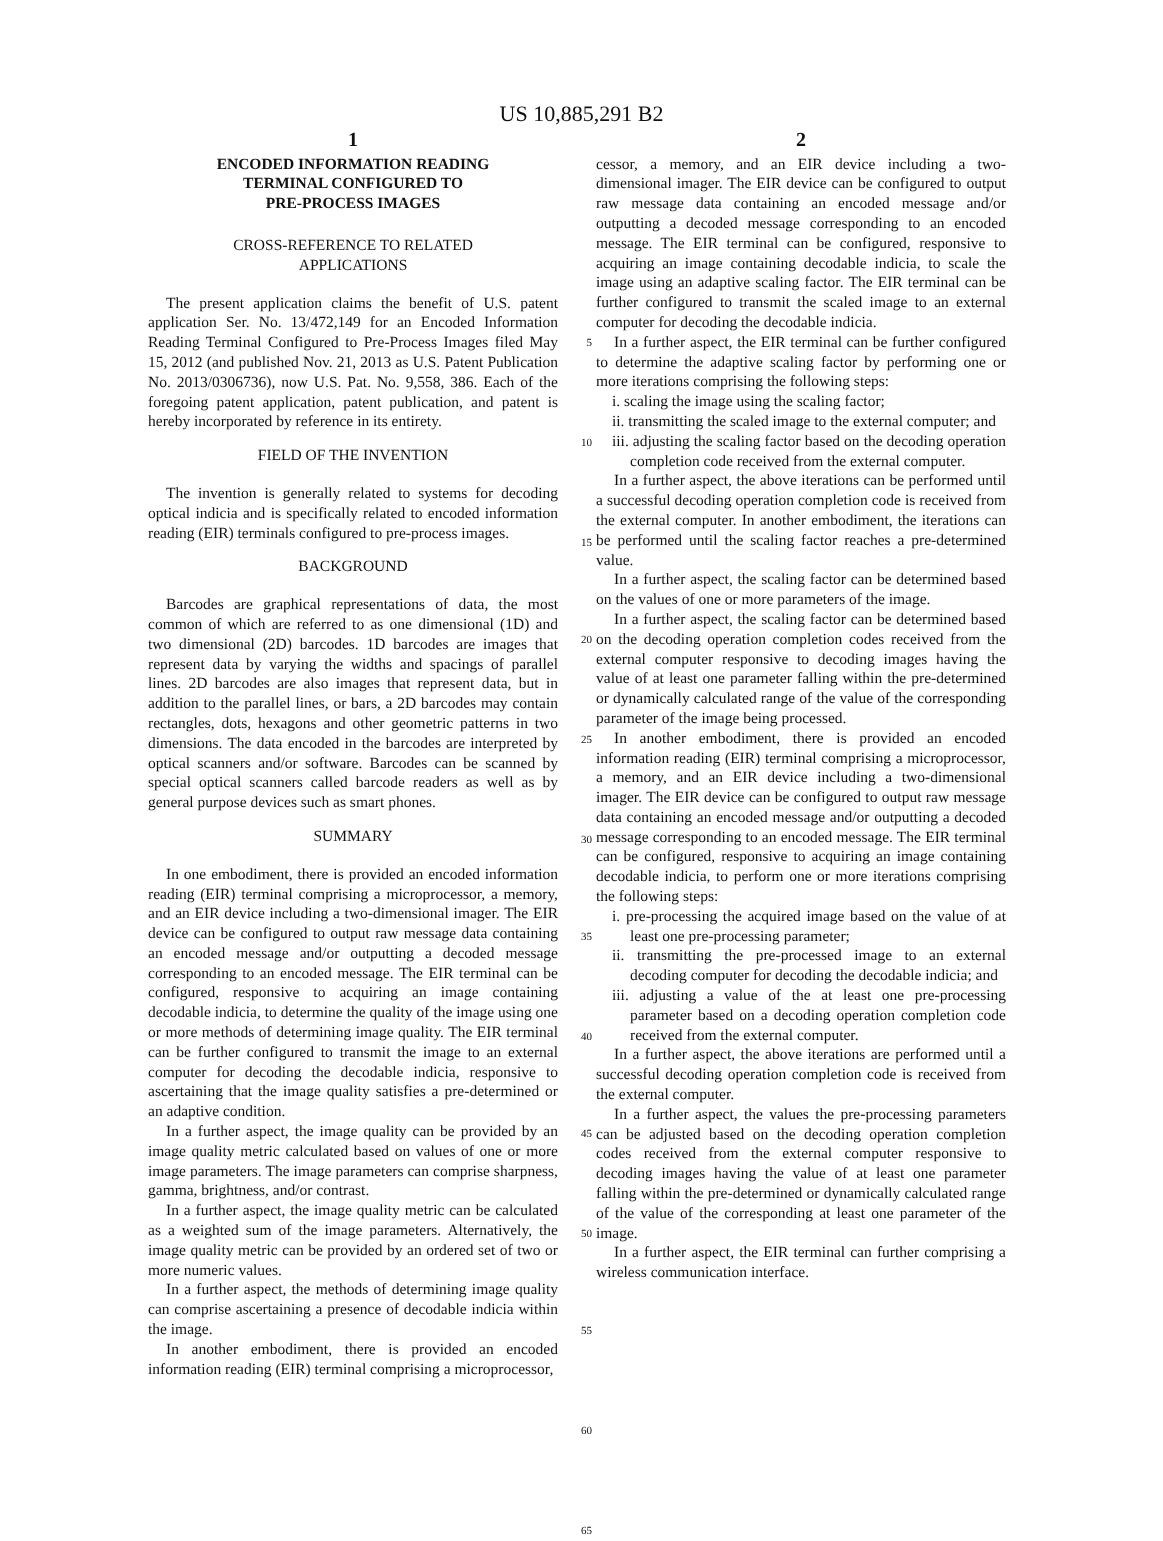US 10,885,291 B2
1
ENCODED INFORMATION READING
TERMINAL CONFIGURED TO
PRE-PROCESS IMAGES
CROSS-REFERENCE TO RELATED
APPLICATIONS
The present application claims the benefit of U.S. patent application Ser. No. 13/472,149 for an Encoded Information Reading Terminal Configured to Pre-Process Images filed May 15, 2012 (and published Nov. 21, 2013 as U.S. Patent Publication No. 2013/0306736), now U.S. Pat. No. 9,558, 386. Each of the foregoing patent application, patent publication, and patent is hereby incorporated by reference in its entirety.
FIELD OF THE INVENTION
The invention is generally related to systems for decoding optical indicia and is specifically related to encoded information reading (EIR) terminals configured to pre-process images.
BACKGROUND
Barcodes are graphical representations of data, the most common of which are referred to as one dimensional (1D) and two dimensional (2D) barcodes. 1D barcodes are images that represent data by varying the widths and spacings of parallel lines. 2D barcodes are also images that represent data, but in addition to the parallel lines, or bars, a 2D barcodes may contain rectangles, dots, hexagons and other geometric patterns in two dimensions. The data encoded in the barcodes are interpreted by optical scanners and/or software. Barcodes can be scanned by special optical scanners called barcode readers as well as by general purpose devices such as smart phones.
SUMMARY
In one embodiment, there is provided an encoded information reading (EIR) terminal comprising a microprocessor, a memory, and an EIR device including a two-dimensional imager. The EIR device can be configured to output raw message data containing an encoded message and/or outputting a decoded message corresponding to an encoded message. The EIR terminal can be configured, responsive to acquiring an image containing decodable indicia, to determine the quality of the image using one or more methods of determining image quality. The EIR terminal can be further configured to transmit the image to an external computer for decoding the decodable indicia, responsive to ascertaining that the image quality satisfies a pre-determined or an adaptive condition.
In a further aspect, the image quality can be provided by an image quality metric calculated based on values of one or more image parameters. The image parameters can comprise sharpness, gamma, brightness, and/or contrast.
In a further aspect, the image quality metric can be calculated as a weighted sum of the image parameters. Alternatively, the image quality metric can be provided by an ordered set of two or more numeric values.
In a further aspect, the methods of determining image quality can comprise ascertaining a presence of decodable indicia within the image.
In another embodiment, there is provided an encoded information reading (EIR) terminal comprising a microprocessor,
5
10
15
20
25
30
35
40
45
50
55
60
65
2
cessor, a memory, and an EIR device including a two-dimensional imager. The EIR device can be configured to output raw message data containing an encoded message and/or outputting a decoded message corresponding to an encoded message. The EIR terminal can be configured, responsive to acquiring an image containing decodable indicia, to scale the image using an adaptive scaling factor. The EIR terminal can be further configured to transmit the scaled image to an external computer for decoding the decodable indicia.
In a further aspect, the EIR terminal can be further configured to determine the adaptive scaling factor by performing one or more iterations comprising the following steps:
i. scaling the image using the scaling factor;
ii. transmitting the scaled image to the external computer; and
iii. adjusting the scaling factor based on the decoding operation completion code received from the external computer.
In a further aspect, the above iterations can be performed until a successful decoding operation completion code is received from the external computer. In another embodiment, the iterations can be performed until the scaling factor reaches a pre-determined value.
In a further aspect, the scaling factor can be determined based on the values of one or more parameters of the image.
In a further aspect, the scaling factor can be determined based on the decoding operation completion codes received from the external computer responsive to decoding images having the value of at least one parameter falling within the pre-determined or dynamically calculated range of the value of the corresponding parameter of the image being processed.
In another embodiment, there is provided an encoded information reading (EIR) terminal comprising a microprocessor, a memory, and an EIR device including a two-dimensional imager. The EIR device can be configured to output raw message data containing an encoded message and/or outputting a decoded message corresponding to an encoded message. The EIR terminal can be configured, responsive to acquiring an image containing decodable indicia, to perform one or more iterations comprising the following steps:
i. pre-processing the acquired image based on the value of at least one pre-processing parameter;
ii. transmitting the pre-processed image to an external decoding computer for decoding the decodable indicia; and
iii. adjusting a value of the at least one pre-processing parameter based on a decoding operation completion code received from the external computer.
In a further aspect, the above iterations are performed until a successful decoding operation completion code is received from the external computer.
In a further aspect, the values the pre-processing parameters can be adjusted based on the decoding operation completion codes received from the external computer responsive to decoding images having the value of at least one parameter falling within the pre-determined or dynamically calculated range of the value of the corresponding at least one parameter of the image.
In a further aspect, the EIR terminal can further comprising a wireless communication interface.